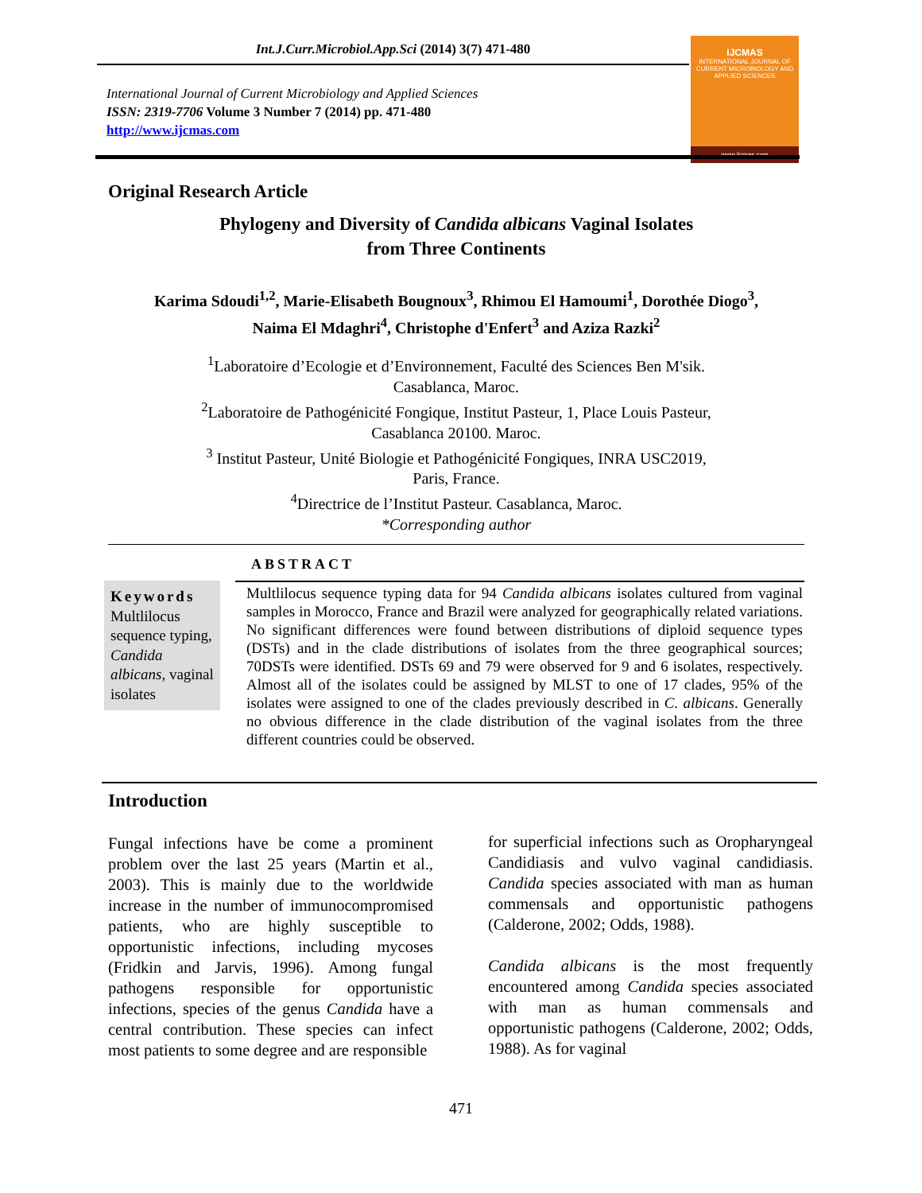Int.J.Curr.Microbiol.App.Sci (2014) 3(7) 471-480
International Journal of Current Microbiology and Applied Sciences
ISSN: 2319-7706 Volume 3 Number 7 (2014) pp. 471-480
http://www.ijcmas.com
IJCMAS
INTERNATIONAL JOURNAL OF CURRENT MICROBIOLOGY AND APPLIED SCIENCES
www.ijcmas.com
Original Research Article
Phylogeny and Diversity of Candida albicans Vaginal Isolates
from Three Continents
Karima Sdoudi<sup>1,2</sup>, Marie-Elisabeth Bougnoux<sup>3</sup>, Rhimou El Hamoumi<sup>1</sup>, Dorothée Diogo<sup>3</sup>,
Naima El Mdaghri<sup>4</sup>, Christophe d'Enfert<sup>3</sup> and Aziza Razki<sup>2</sup>
<sup>1</sup> Laboratoire d’Ecologie et d’Environnement, Faculté des Sciences Ben M'sik.
Casablanca, Maroc.
<sup>2</sup> Laboratoire de Pathogénicité Fongique, Institut Pasteur, 1, Place Louis Pasteur,
Casablanca 20100. Maroc.
<sup>3</sup> Institut Pasteur, Unité Biologie et Pathogénicité Fongiques, INRA USC2019,
Paris, France.
<sup>4</sup> Directrice de l’Institut Pasteur. Casablanca, Maroc.
*Corresponding author
ABSTRACT
Keywords
Multlilocus sequence typing, Candida albicans, vaginal isolates
Multlilocus sequence typing data for 94 Candida albicans isolates cultured from vaginal samples in Morocco, France and Brazil were analyzed for geographically related variations. No significant differences were found between distributions of diploid sequence types (DSTs) and in the clade distributions of isolates from the three geographical sources; 70DSTs were identified. DSTs 69 and 79 were observed for 9 and 6 isolates, respectively. Almost all of the isolates could be assigned by MLST to one of 17 clades, 95% of the isolates were assigned to one of the clades previously described in C. albicans. Generally no obvious difference in the clade distribution of the vaginal isolates from the three different countries could be observed.
Introduction
Fungal infections have be come a prominent problem over the last 25 years (Martin et al., 2003). This is mainly due to the worldwide increase in the number of immunocompromised patients, who are highly susceptible to opportunistic infections, including mycoses (Fridkin and Jarvis, 1996). Among fungal pathogens responsible for opportunistic infections, species of the genus Candida have a central contribution. These species can infect most patients to some degree and are responsible
for superficial infections such as Oropharyngeal Candidiasis and vulvo vaginal candidiasis. Candida species associated with man as human commensals and opportunistic pathogens (Calderone, 2002; Odds, 1988).
Candida albicans is the most frequently encountered among Candida species associated with man as human commensals and opportunistic pathogens (Calderone, 2002; Odds, 1988). As for vaginal
471